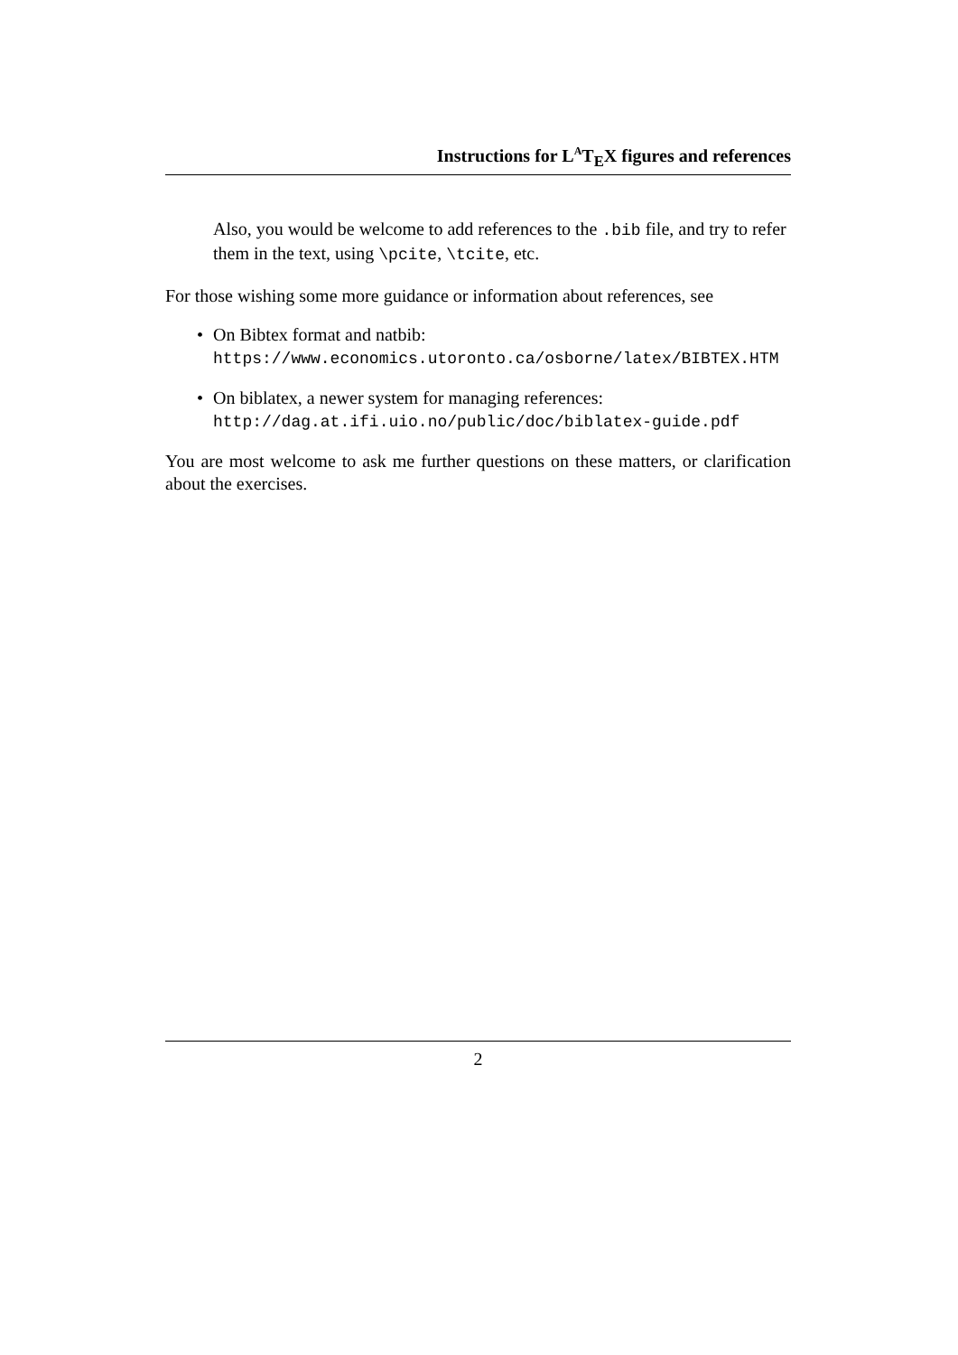Instructions for L<sup>A</sup>T<sub>E</sub>X figures and references
Also, you would be welcome to add references to the .bib file, and try to refer them in the text, using \pcite, \tcite, etc.
For those wishing some more guidance or information about references, see
• On Bibtex format and natbib: https://www.economics.utoronto.ca/osborne/latex/BIBTEX.HTM
• On biblatex, a newer system for managing references: http://dag.at.ifi.uio.no/public/doc/biblatex-guide.pdf
You are most welcome to ask me further questions on these matters, or clarification about the exercises.
2